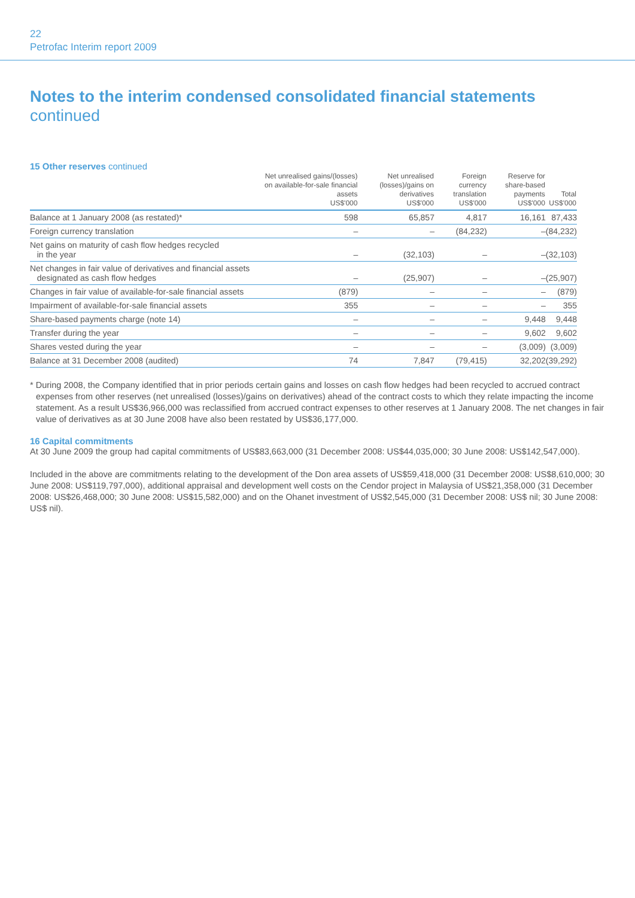22
Petrofac Interim report 2009
Notes to the interim condensed consolidated financial statements
continued
15 Other reserves continued
| | Net unrealised gains/(losses) on available-for-sale financial assets US$'000 | Net unrealised (losses)/gains on derivatives US$'000 | Foreign currency translation US$'000 | Reserve for share-based payments US$'000 | Total US$'000 |
| --- | --- | --- | --- | --- | --- |
| Balance at 1 January 2008 (as restated)* | 598 | 65,857 | 4,817 | 16,161 | 87,433 |
| Foreign currency translation | – | – | (84,232) | – | (84,232) |
| Net gains on maturity of cash flow hedges recycled in the year | – | (32,103) | – | – | (32,103) |
| Net changes in fair value of derivatives and financial assets designated as cash flow hedges | – | (25,907) | – | – | (25,907) |
| Changes in fair value of available-for-sale financial assets | (879) | – | – | – | (879) |
| Impairment of available-for-sale financial assets | 355 | – | – | – | 355 |
| Share-based payments charge (note 14) | – | – | – | 9,448 | 9,448 |
| Transfer during the year | – | – | – | 9,602 | 9,602 |
| Shares vested during the year | – | – | – | (3,009) | (3,009) |
| Balance at 31 December 2008 (audited) | 74 | 7,847 | (79,415) | 32,202 | (39,292) |
* During 2008, the Company identified that in prior periods certain gains and losses on cash flow hedges had been recycled to accrued contract expenses from other reserves (net unrealised (losses)/gains on derivatives) ahead of the contract costs to which they relate impacting the income statement. As a result US$36,966,000 was reclassified from accrued contract expenses to other reserves at 1 January 2008. The net changes in fair value of derivatives as at 30 June 2008 have also been restated by US$36,177,000.
16 Capital commitments
At 30 June 2009 the group had capital commitments of US$83,663,000 (31 December 2008: US$44,035,000; 30 June 2008: US$142,547,000).
Included in the above are commitments relating to the development of the Don area assets of US$59,418,000 (31 December 2008: US$8,610,000; 30 June 2008: US$119,797,000), additional appraisal and development well costs on the Cendor project in Malaysia of US$21,358,000 (31 December 2008: US$26,468,000; 30 June 2008: US$15,582,000) and on the Ohanet investment of US$2,545,000 (31 December 2008: US$ nil; 30 June 2008: US$ nil).